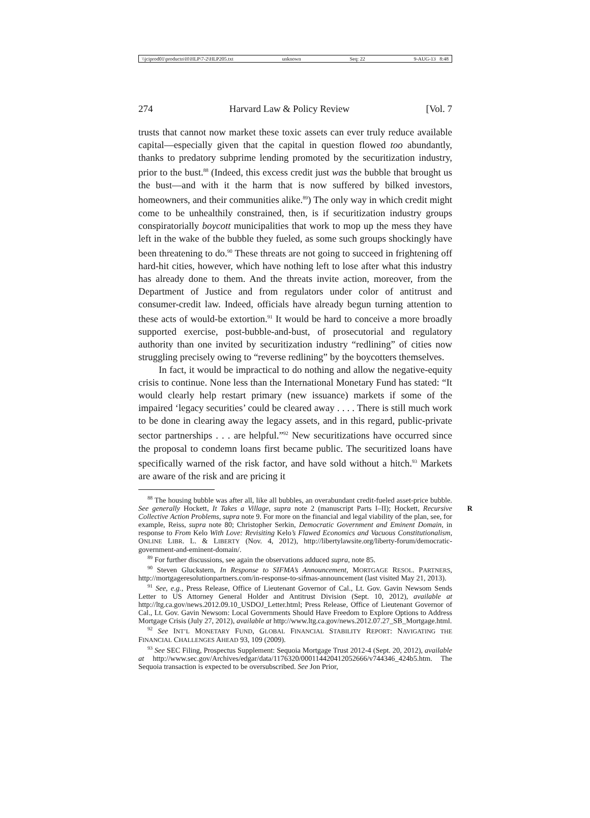\\jciprod01\productn\H\HLP\7-2\HLP205.txt unknown Seq: 22 9-AUG-13 8:48
274 Harvard Law & Policy Review [Vol. 7
trusts that cannot now market these toxic assets can ever truly reduce available capital—especially given that the capital in question flowed too abundantly, thanks to predatory subprime lending promoted by the securitization industry, prior to the bust.<sup>88</sup> (Indeed, this excess credit just was the bubble that brought us the bust—and with it the harm that is now suffered by bilked investors, homeowners, and their communities alike.<sup>89</sup>) The only way in which credit might come to be unhealthily constrained, then, is if securitization industry groups conspiratorially boycott municipalities that work to mop up the mess they have left in the wake of the bubble they fueled, as some such groups shockingly have been threatening to do.<sup>90</sup> These threats are not going to succeed in frightening off hard-hit cities, however, which have nothing left to lose after what this industry has already done to them. And the threats invite action, moreover, from the Department of Justice and from regulators under color of antitrust and consumer-credit law. Indeed, officials have already begun turning attention to these acts of would-be extortion.<sup>91</sup> It would be hard to conceive a more broadly supported exercise, post-bubble-and-bust, of prosecutorial and regulatory authority than one invited by securitization industry “redlining” of cities now struggling precisely owing to “reverse redlining” by the boycotters themselves.
In fact, it would be impractical to do nothing and allow the negative-equity crisis to continue. None less than the International Monetary Fund has stated: “It would clearly help restart primary (new issuance) markets if some of the impaired ‘legacy securities’ could be cleared away . . . . There is still much work to be done in clearing away the legacy assets, and in this regard, public-private sector partnerships . . . are helpful.”<sup>92</sup> New securitizations have occurred since the proposal to condemn loans first became public. The securitized loans have specifically warned of the risk factor, and have sold without a hitch.<sup>93</sup> Markets are aware of the risk and are pricing it
<sup>88</sup> The housing bubble was after all, like all bubbles, an overabundant credit-fueled asset-price bubble. See generally Hockett, It Takes a Village, supra note 2 (manuscript Parts I–II); R Hockett, Recursive Collective Action Problems, supra note 9. For more on the financial and legal viability of the plan, see, for example, Reiss, supra note 80; Christopher Serkin, Democratic Government and Eminent Domain, in response to From Kelo With Love: Revisiting Kelo’s Flawed Economics and Vacuous Constitutionalism, ONLINE LIBR. L. & LIBERTY (Nov. 4, 2012), http://libertylawsite.org/liberty-forum/democratic-government-and-eminent-domain/.
<sup>89</sup> For further discussions, see again the observations adduced supra, note 85.
<sup>90</sup> Steven Gluckstern, In Response to SIFMA’s Announcement, MORTGAGE RESOL. PARTNERS, http://mortgageresolutionpartners.com/in-response-to-sifmas-announcement (last visited May 21, 2013).
<sup>91</sup> See, e.g., Press Release, Office of Lieutenant Governor of Cal., Lt. Gov. Gavin Newsom Sends Letter to US Attorney General Holder and Antitrust Division (Sept. 10, 2012), available at http://ltg.ca.gov/news.2012.09.10_USDOJ_Letter.html; Press Release, Office of Lieutenant Governor of Cal., Lt. Gov. Gavin Newsom: Local Governments Should Have Freedom to Explore Options to Address Mortgage Crisis (July 27, 2012), available at http://www.ltg.ca.gov/news.2012.07.27_SB_Mortgage.html.
<sup>92</sup> See INT’L MONETARY FUND, GLOBAL FINANCIAL STABILITY REPORT: NAVIGATING THE FINANCIAL CHALLENGES AHEAD 93, 109 (2009).
<sup>93</sup> See SEC Filing, Prospectus Supplement: Sequoia Mortgage Trust 2012-4 (Sept. 20, 2012), available at http://www.sec.gov/Archives/edgar/data/1176320/000114420412052666/v744346_424b5.htm. The Sequoia transaction is expected to be oversubscribed. See Jon Prior,